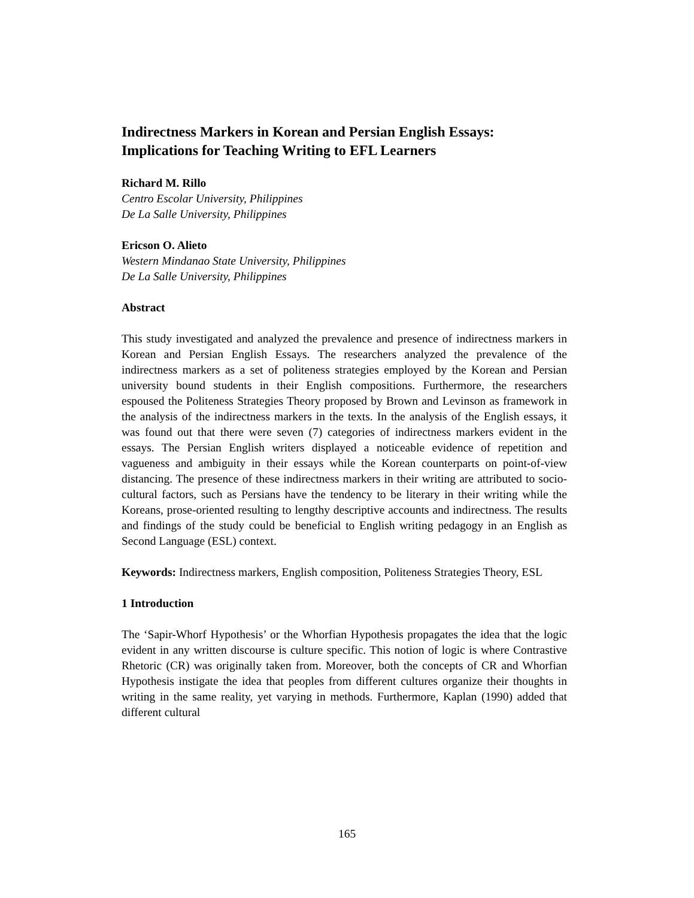Indirectness Markers in Korean and Persian English Essays: Implications for Teaching Writing to EFL Learners
Richard M. Rillo
Centro Escolar University, Philippines
De La Salle University, Philippines
Ericson O. Alieto
Western Mindanao State University, Philippines
De La Salle University, Philippines
Abstract
This study investigated and analyzed the prevalence and presence of indirectness markers in Korean and Persian English Essays. The researchers analyzed the prevalence of the indirectness markers as a set of politeness strategies employed by the Korean and Persian university bound students in their English compositions. Furthermore, the researchers espoused the Politeness Strategies Theory proposed by Brown and Levinson as framework in the analysis of the indirectness markers in the texts. In the analysis of the English essays, it was found out that there were seven (7) categories of indirectness markers evident in the essays. The Persian English writers displayed a noticeable evidence of repetition and vagueness and ambiguity in their essays while the Korean counterparts on point-of-view distancing. The presence of these indirectness markers in their writing are attributed to socio-cultural factors, such as Persians have the tendency to be literary in their writing while the Koreans, prose-oriented resulting to lengthy descriptive accounts and indirectness. The results and findings of the study could be beneficial to English writing pedagogy in an English as Second Language (ESL) context.
Keywords: Indirectness markers, English composition, Politeness Strategies Theory, ESL
1 Introduction
The ‘Sapir-Whorf Hypothesis’ or the Whorfian Hypothesis propagates the idea that the logic evident in any written discourse is culture specific. This notion of logic is where Contrastive Rhetoric (CR) was originally taken from. Moreover, both the concepts of CR and Whorfian Hypothesis instigate the idea that peoples from different cultures organize their thoughts in writing in the same reality, yet varying in methods. Furthermore, Kaplan (1990) added that different cultural
165